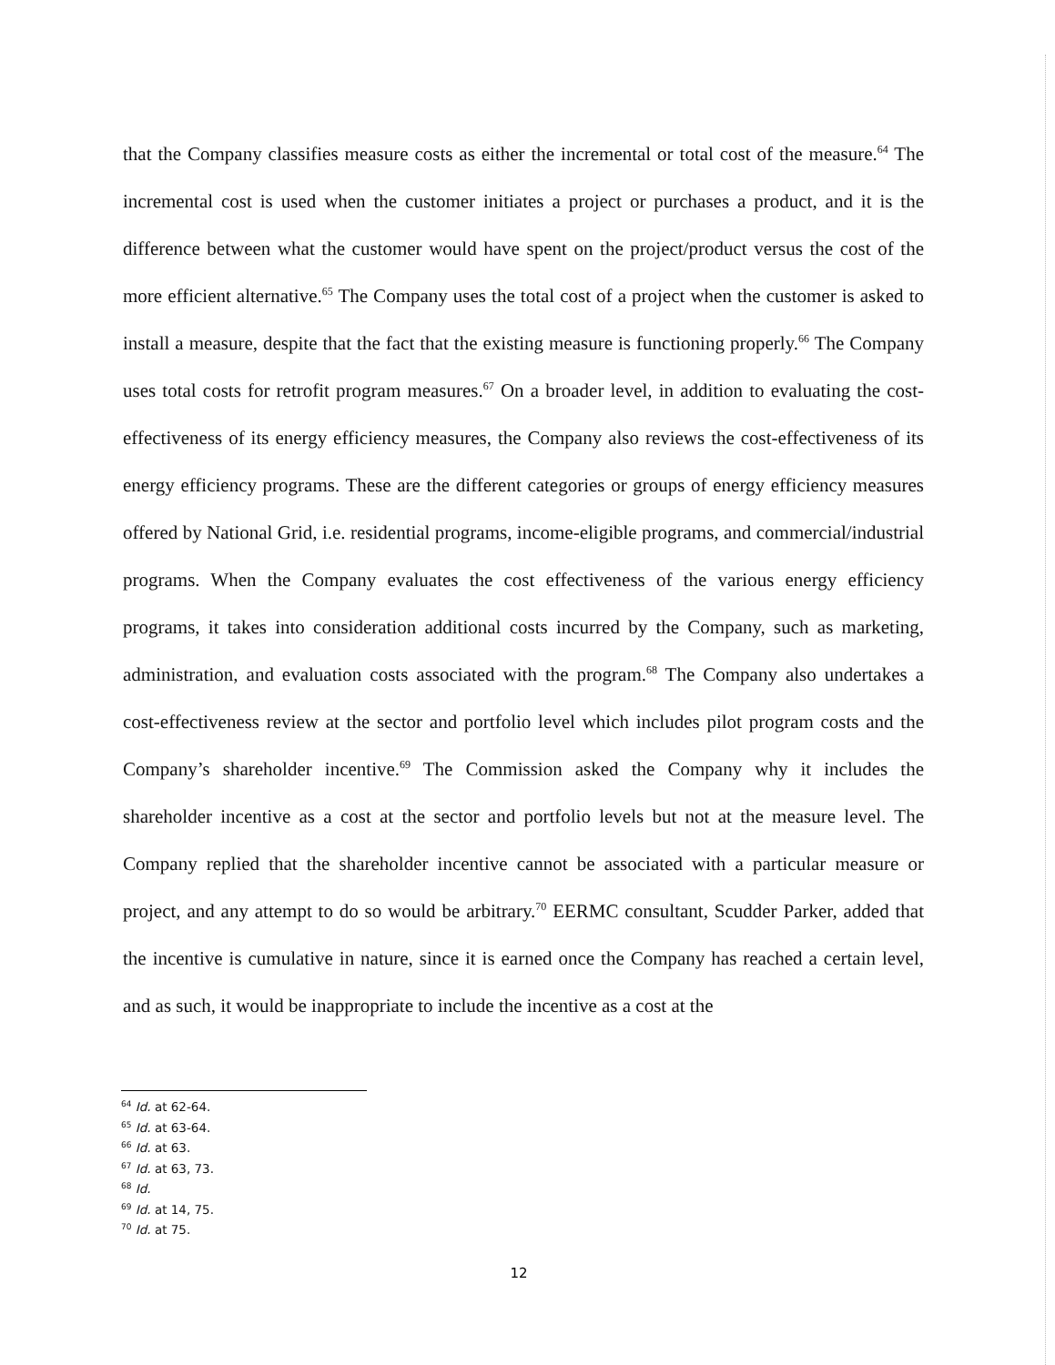that the Company classifies measure costs as either the incremental or total cost of the measure.<sup>64</sup> The incremental cost is used when the customer initiates a project or purchases a product, and it is the difference between what the customer would have spent on the project/product versus the cost of the more efficient alternative.<sup>65</sup> The Company uses the total cost of a project when the customer is asked to install a measure, despite that the fact that the existing measure is functioning properly.<sup>66</sup> The Company uses total costs for retrofit program measures.<sup>67</sup> On a broader level, in addition to evaluating the cost-effectiveness of its energy efficiency measures, the Company also reviews the cost-effectiveness of its energy efficiency programs. These are the different categories or groups of energy efficiency measures offered by National Grid, i.e. residential programs, income-eligible programs, and commercial/industrial programs. When the Company evaluates the cost effectiveness of the various energy efficiency programs, it takes into consideration additional costs incurred by the Company, such as marketing, administration, and evaluation costs associated with the program.<sup>68</sup> The Company also undertakes a cost-effectiveness review at the sector and portfolio level which includes pilot program costs and the Company’s shareholder incentive.<sup>69</sup> The Commission asked the Company why it includes the shareholder incentive as a cost at the sector and portfolio levels but not at the measure level. The Company replied that the shareholder incentive cannot be associated with a particular measure or project, and any attempt to do so would be arbitrary.<sup>70</sup> EERMC consultant, Scudder Parker, added that the incentive is cumulative in nature, since it is earned once the Company has reached a certain level, and as such, it would be inappropriate to include the incentive as a cost at the
<sup>64</sup> Id. at 62-64.
<sup>65</sup> Id. at 63-64.
<sup>66</sup> Id. at 63.
<sup>67</sup> Id. at 63, 73.
<sup>68</sup> Id.
<sup>69</sup> Id. at 14, 75.
<sup>70</sup> Id. at 75.
12